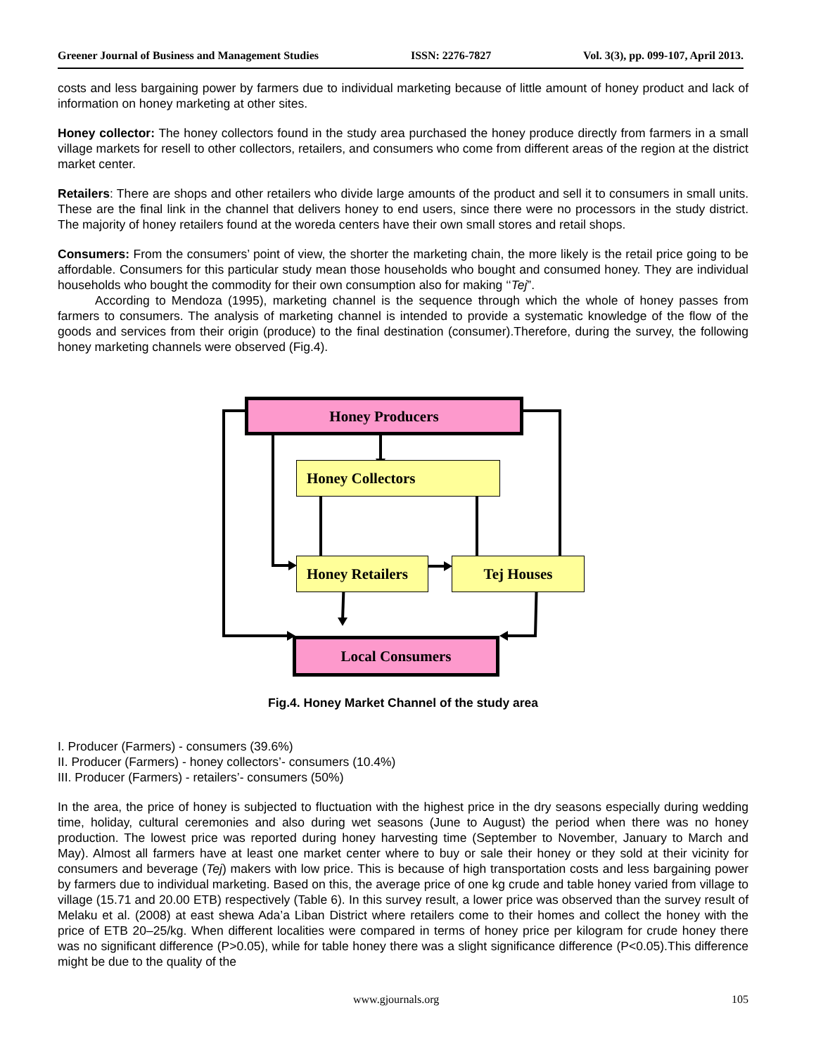Greener Journal of Business and Management Studies ISSN: 2276-7827 Vol. 3(3), pp. 099-107, April 2013.
costs and less bargaining power by farmers due to individual marketing because of little amount of honey product and lack of information on honey marketing at other sites.
Honey collector: The honey collectors found in the study area purchased the honey produce directly from farmers in a small village markets for resell to other collectors, retailers, and consumers who come from different areas of the region at the district market center.
Retailers: There are shops and other retailers who divide large amounts of the product and sell it to consumers in small units. These are the final link in the channel that delivers honey to end users, since there were no processors in the study district. The majority of honey retailers found at the woreda centers have their own small stores and retail shops.
Consumers: From the consumers’ point of view, the shorter the marketing chain, the more likely is the retail price going to be affordable. Consumers for this particular study mean those households who bought and consumed honey. They are individual households who bought the commodity for their own consumption also for making ‘‘Tej”.
According to Mendoza (1995), marketing channel is the sequence through which the whole of honey passes from farmers to consumers. The analysis of marketing channel is intended to provide a systematic knowledge of the flow of the goods and services from their origin (produce) to the final destination (consumer).Therefore, during the survey, the following honey marketing channels were observed (Fig.4).
Honey Producers
Honey Collectors
Honey Retailers
Tej Houses
Local Consumers
Fig.4. Honey Market Channel of the study area
I. Producer (Farmers) - consumers (39.6%)
II. Producer (Farmers) - honey collectors’- consumers (10.4%)
III. Producer (Farmers) - retailers’- consumers (50%)
In the area, the price of honey is subjected to fluctuation with the highest price in the dry seasons especially during wedding time, holiday, cultural ceremonies and also during wet seasons (June to August) the period when there was no honey production. The lowest price was reported during honey harvesting time (September to November, January to March and May). Almost all farmers have at least one market center where to buy or sale their honey or they sold at their vicinity for consumers and beverage (Tej) makers with low price. This is because of high transportation costs and less bargaining power by farmers due to individual marketing. Based on this, the average price of one kg crude and table honey varied from village to village (15.71 and 20.00 ETB) respectively (Table 6). In this survey result, a lower price was observed than the survey result of Melaku et al. (2008) at east shewa Ada’a Liban District where retailers come to their homes and collect the honey with the price of ETB 20–25/kg. When different localities were compared in terms of honey price per kilogram for crude honey there was no significant difference (P>0.05), while for table honey there was a slight significance difference (P<0.05).This difference might be due to the quality of the
www.gjournals.org 105